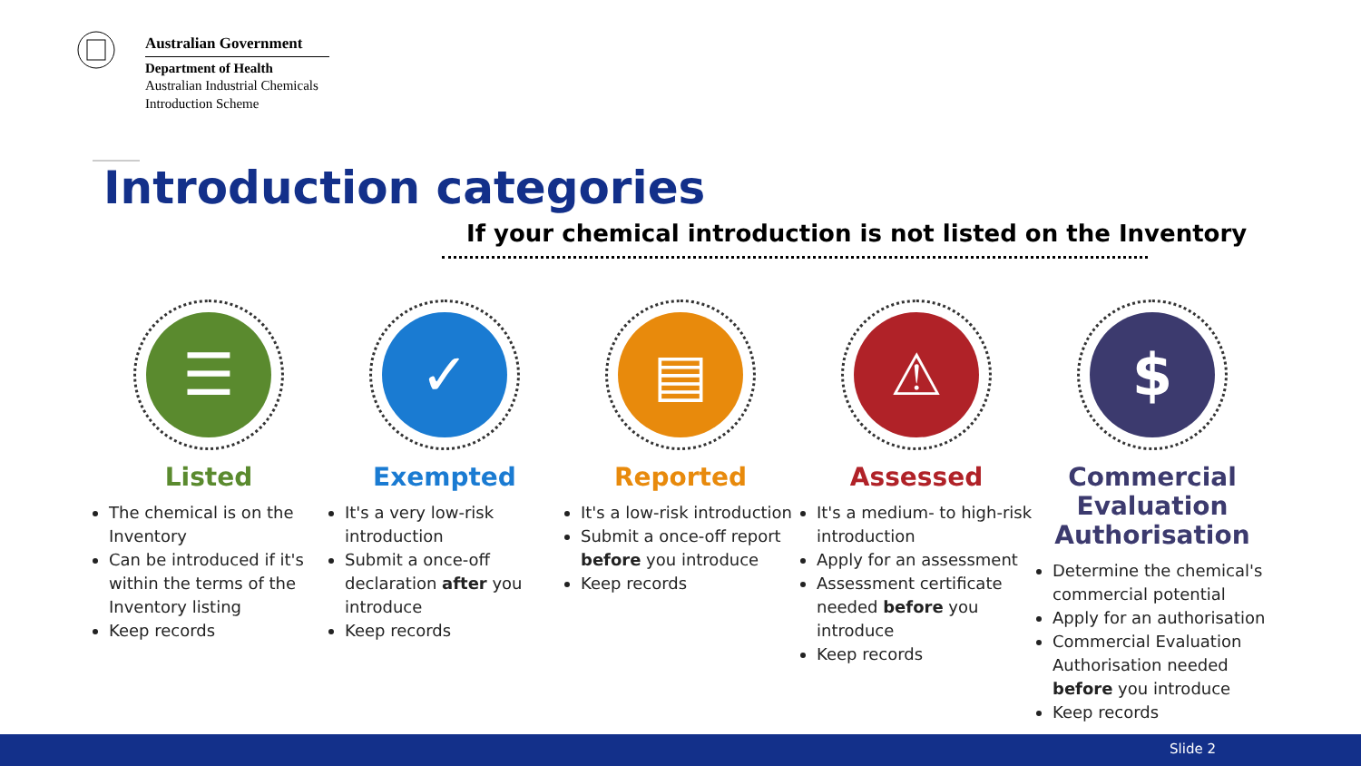Australian Government
Department of Health
Australian Industrial Chemicals
Introduction Scheme
Introduction categories
If your chemical introduction is not listed on the Inventory
☰
Listed
The chemical is on the Inventory
Can be introduced if it's within the terms of the Inventory listing
Keep records
✓
Exempted
It's a very low-risk introduction
Submit a once-off declaration after you introduce
Keep records
▤
Reported
It's a low-risk introduction
Submit a once-off report before you introduce
Keep records
⚠
Assessed
It's a medium- to high-risk introduction
Apply for an assessment
Assessment certificate needed before you introduce
Keep records
$
Commercial Evaluation Authorisation
Determine the chemical's commercial potential
Apply for an authorisation
Commercial Evaluation Authorisation needed before you introduce
Keep records
Slide 2